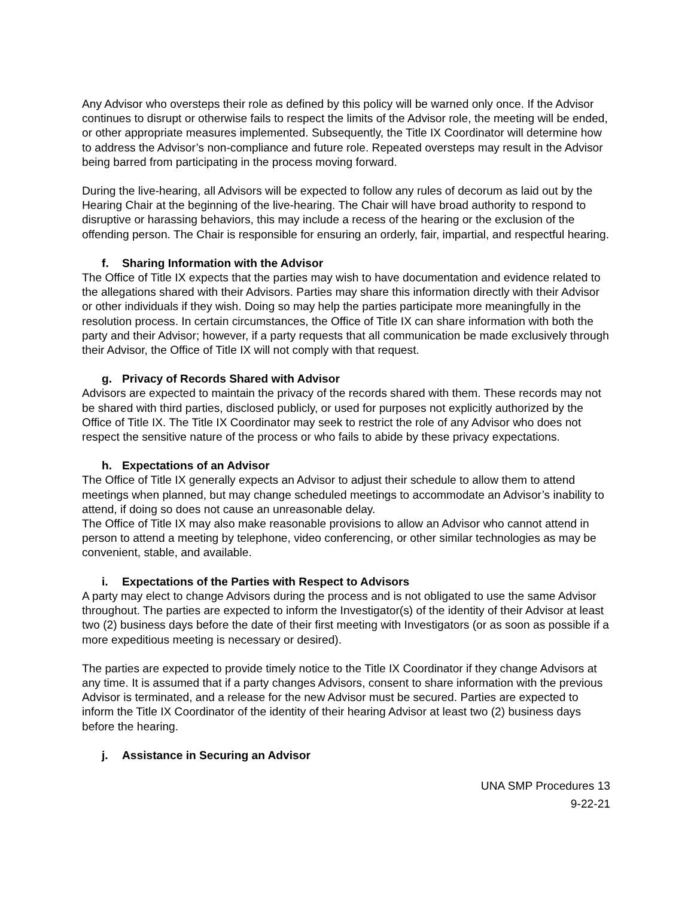Any Advisor who oversteps their role as defined by this policy will be warned only once. If the Advisor continues to disrupt or otherwise fails to respect the limits of the Advisor role, the meeting will be ended, or other appropriate measures implemented. Subsequently, the Title IX Coordinator will determine how to address the Advisor’s non-compliance and future role. Repeated oversteps may result in the Advisor being barred from participating in the process moving forward.
During the live-hearing, all Advisors will be expected to follow any rules of decorum as laid out by the Hearing Chair at the beginning of the live-hearing. The Chair will have broad authority to respond to disruptive or harassing behaviors, this may include a recess of the hearing or the exclusion of the offending person. The Chair is responsible for ensuring an orderly, fair, impartial, and respectful hearing.
f. Sharing Information with the Advisor
The Office of Title IX expects that the parties may wish to have documentation and evidence related to the allegations shared with their Advisors. Parties may share this information directly with their Advisor or other individuals if they wish. Doing so may help the parties participate more meaningfully in the resolution process. In certain circumstances, the Office of Title IX can share information with both the party and their Advisor; however, if a party requests that all communication be made exclusively through their Advisor, the Office of Title IX will not comply with that request.
g. Privacy of Records Shared with Advisor
Advisors are expected to maintain the privacy of the records shared with them. These records may not be shared with third parties, disclosed publicly, or used for purposes not explicitly authorized by the Office of Title IX. The Title IX Coordinator may seek to restrict the role of any Advisor who does not respect the sensitive nature of the process or who fails to abide by these privacy expectations.
h. Expectations of an Advisor
The Office of Title IX generally expects an Advisor to adjust their schedule to allow them to attend meetings when planned, but may change scheduled meetings to accommodate an Advisor’s inability to attend, if doing so does not cause an unreasonable delay.
The Office of Title IX may also make reasonable provisions to allow an Advisor who cannot attend in person to attend a meeting by telephone, video conferencing, or other similar technologies as may be convenient, stable, and available.
i. Expectations of the Parties with Respect to Advisors
A party may elect to change Advisors during the process and is not obligated to use the same Advisor throughout. The parties are expected to inform the Investigator(s) of the identity of their Advisor at least two (2) business days before the date of their first meeting with Investigators (or as soon as possible if a more expeditious meeting is necessary or desired).
The parties are expected to provide timely notice to the Title IX Coordinator if they change Advisors at any time. It is assumed that if a party changes Advisors, consent to share information with the previous Advisor is terminated, and a release for the new Advisor must be secured. Parties are expected to inform the Title IX Coordinator of the identity of their hearing Advisor at least two (2) business days before the hearing.
j. Assistance in Securing an Advisor
UNA SMP Procedures 13
9-22-21